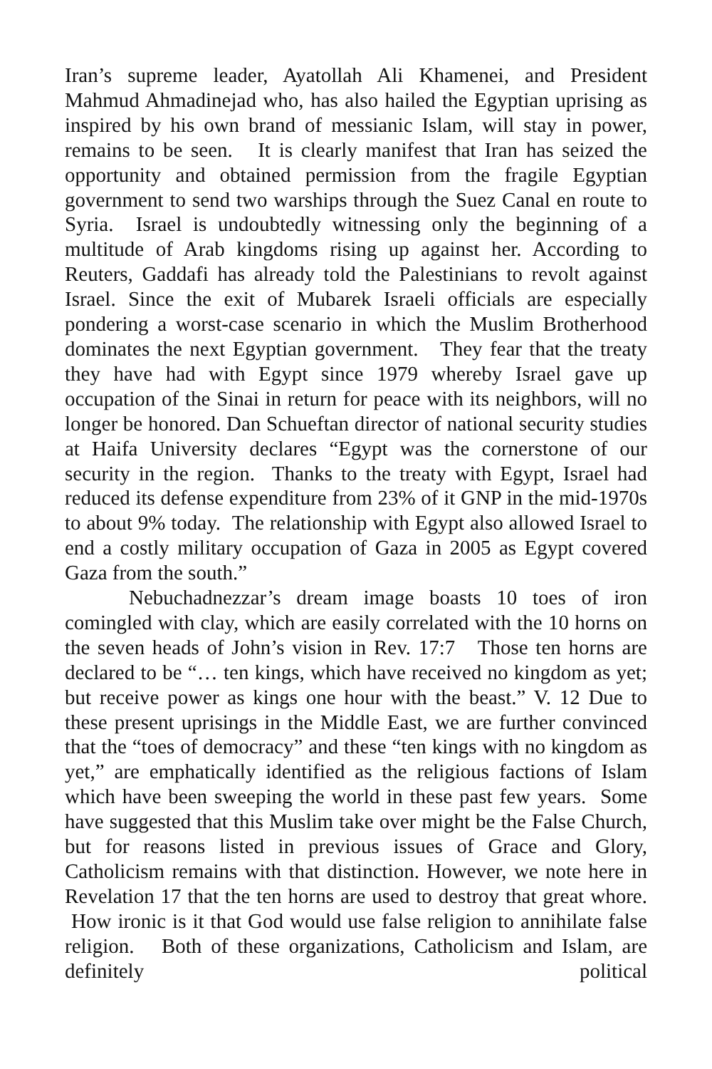Iran’s supreme leader, Ayatollah Ali Khamenei, and President Mahmud Ahmadinejad who, has also hailed the Egyptian uprising as inspired by his own brand of messianic Islam, will stay in power, remains to be seen. It is clearly manifest that Iran has seized the opportunity and obtained permission from the fragile Egyptian government to send two warships through the Suez Canal en route to Syria. Israel is undoubtedly witnessing only the beginning of a multitude of Arab kingdoms rising up against her. According to Reuters, Gaddafi has already told the Palestinians to revolt against Israel. Since the exit of Mubarek Israeli officials are especially pondering a worst-case scenario in which the Muslim Brotherhood dominates the next Egyptian government. They fear that the treaty they have had with Egypt since 1979 whereby Israel gave up occupation of the Sinai in return for peace with its neighbors, will no longer be honored. Dan Schueftan director of national security studies at Haifa University declares “Egypt was the cornerstone of our security in the region. Thanks to the treaty with Egypt, Israel had reduced its defense expenditure from 23% of it GNP in the mid-1970s to about 9% today. The relationship with Egypt also allowed Israel to end a costly military occupation of Gaza in 2005 as Egypt covered Gaza from the south.”
Nebuchadnezzar’s dream image boasts 10 toes of iron comingled with clay, which are easily correlated with the 10 horns on the seven heads of John’s vision in Rev. 17:7 Those ten horns are declared to be “… ten kings, which have received no kingdom as yet; but receive power as kings one hour with the beast.” V. 12 Due to these present uprisings in the Middle East, we are further convinced that the “toes of democracy” and these “ten kings with no kingdom as yet,” are emphatically identified as the religious factions of Islam which have been sweeping the world in these past few years. Some have suggested that this Muslim take over might be the False Church, but for reasons listed in previous issues of Grace and Glory, Catholicism remains with that distinction. However, we note here in Revelation 17 that the ten horns are used to destroy that great whore. How ironic is it that God would use false religion to annihilate false religion. Both of these organizations, Catholicism and Islam, are definitely political